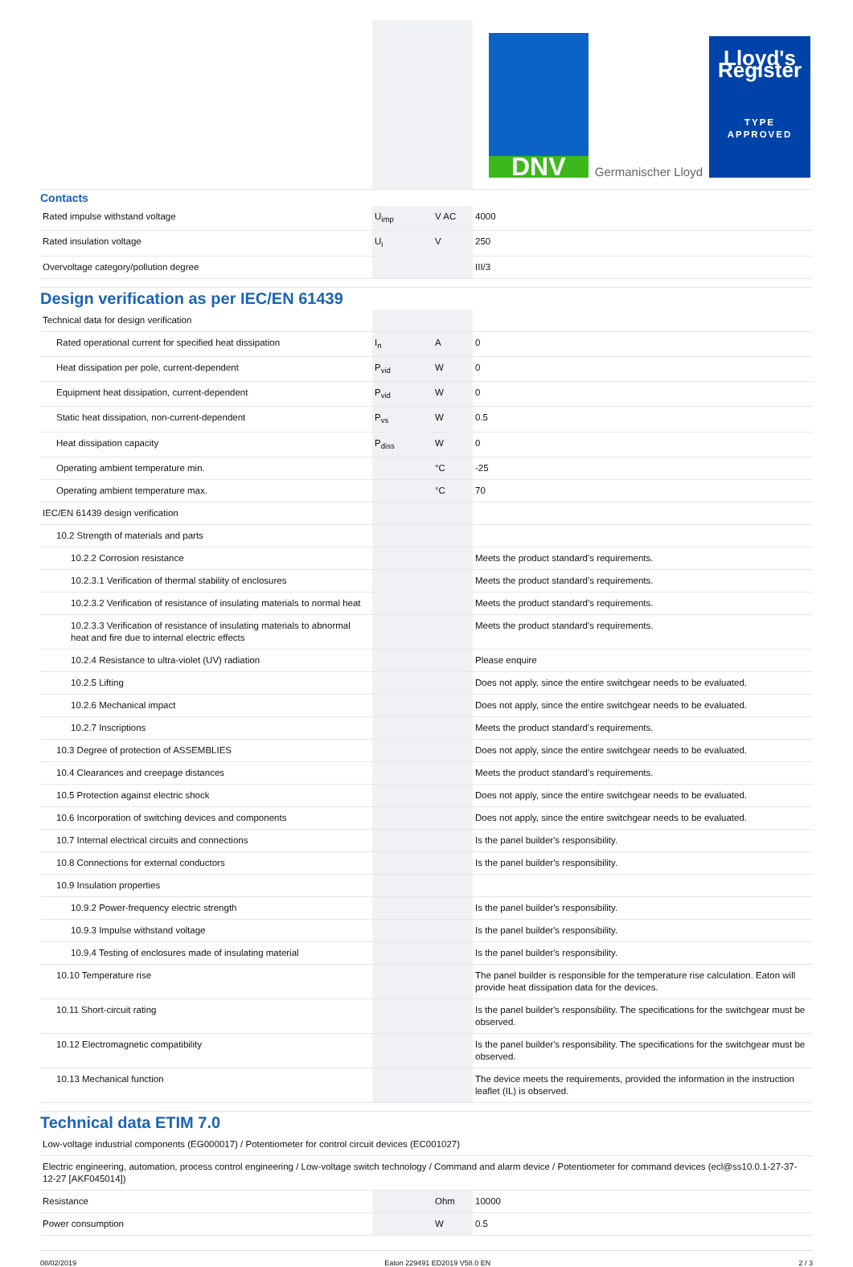| | | | DNV Germanischer Lloyd Lloyd's Register TYPE APPROVED |
Contacts
| Rated impulse withstand voltage | U<sub>imp</sub> | V AC | 4000 |
| Rated insulation voltage | U<sub>i</sub> | V | 250 |
| Overvoltage category/pollution degree | | | III/3 |
Design verification as per IEC/EN 61439
| Technical data for design verification | | | |
| Rated operational current for specified heat dissipation | I<sub>n</sub> | A | 0 |
| Heat dissipation per pole, current-dependent | P<sub>vid</sub> | W | 0 |
| Equipment heat dissipation, current-dependent | P<sub>vid</sub> | W | 0 |
| Static heat dissipation, non-current-dependent | P<sub>vs</sub> | W | 0.5 |
| Heat dissipation capacity | P<sub>diss</sub> | W | 0 |
| Operating ambient temperature min. | | °C | -25 |
| Operating ambient temperature max. | | °C | 70 |
| IEC/EN 61439 design verification | | | |
| 10.2 Strength of materials and parts | | | |
| 10.2.2 Corrosion resistance | | | Meets the product standard's requirements. |
| 10.2.3.1 Verification of thermal stability of enclosures | | | Meets the product standard's requirements. |
| 10.2.3.2 Verification of resistance of insulating materials to normal heat | | | Meets the product standard's requirements. |
| 10.2.3.3 Verification of resistance of insulating materials to abnormal heat and fire due to internal electric effects | | | Meets the product standard's requirements. |
| 10.2.4 Resistance to ultra-violet (UV) radiation | | | Please enquire |
| 10.2.5 Lifting | | | Does not apply, since the entire switchgear needs to be evaluated. |
| 10.2.6 Mechanical impact | | | Does not apply, since the entire switchgear needs to be evaluated. |
| 10.2.7 Inscriptions | | | Meets the product standard's requirements. |
| 10.3 Degree of protection of ASSEMBLIES | | | Does not apply, since the entire switchgear needs to be evaluated. |
| 10.4 Clearances and creepage distances | | | Meets the product standard's requirements. |
| 10.5 Protection against electric shock | | | Does not apply, since the entire switchgear needs to be evaluated. |
| 10.6 Incorporation of switching devices and components | | | Does not apply, since the entire switchgear needs to be evaluated. |
| 10.7 Internal electrical circuits and connections | | | Is the panel builder's responsibility. |
| 10.8 Connections for external conductors | | | Is the panel builder's responsibility. |
| 10.9 Insulation properties | | | |
| 10.9.2 Power-frequency electric strength | | | Is the panel builder's responsibility. |
| 10.9.3 Impulse withstand voltage | | | Is the panel builder's responsibility. |
| 10.9.4 Testing of enclosures made of insulating material | | | Is the panel builder's responsibility. |
| 10.10 Temperature rise | | | The panel builder is responsible for the temperature rise calculation. Eaton will provide heat dissipation data for the devices. |
| 10.11 Short-circuit rating | | | Is the panel builder's responsibility. The specifications for the switchgear must be observed. |
| 10.12 Electromagnetic compatibility | | | Is the panel builder's responsibility. The specifications for the switchgear must be observed. |
| 10.13 Mechanical function | | | The device meets the requirements, provided the information in the instruction leaflet (IL) is observed. |
Technical data ETIM 7.0
| Low-voltage industrial components (EG000017) / Potentiometer for control circuit devices (EC001027) | | | |
| Electric engineering, automation, process control engineering / Low-voltage switch technology / Command and alarm device / Potentiometer for command devices (ecl@ss10.0.1-27-37-12-27 [AKF045014]) | | | |
| Resistance | | Ohm | 10000 |
| Power consumption | | W | 0.5 |
08/02/2019 Eaton 229491 ED2019 V58.0 EN 2 / 3